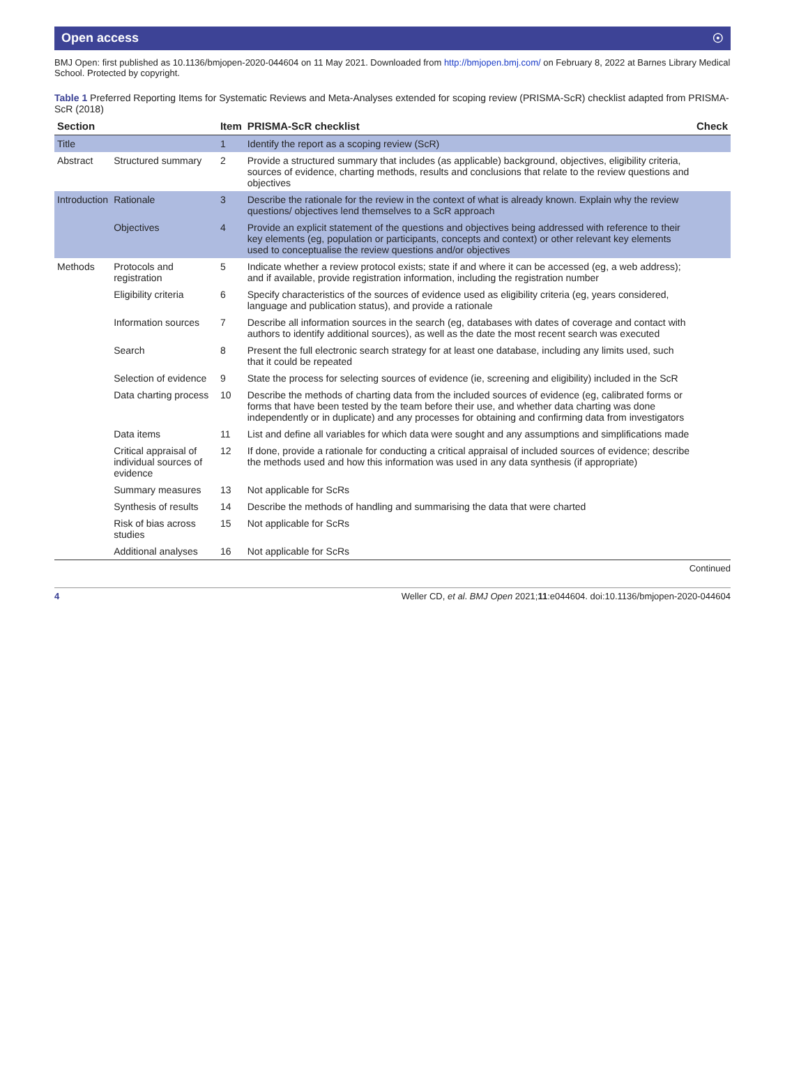Open access ☉
BMJ Open: first published as 10.1136/bmjopen-2020-044604 on 11 May 2021. Downloaded from http://bmjopen.bmj.com/ on February 8, 2022 at Barnes Library Medical School. Protected by copyright.
Table 1 Preferred Reporting Items for Systematic Reviews and Meta-Analyses extended for scoping review (PRISMA-ScR) checklist adapted from PRISMA-ScR (2018)
| Section | | Item | PRISMA-ScR checklist | Check |
| --- | --- | --- | --- | --- |
| Title | | 1 | Identify the report as a scoping review (ScR) | |
| Abstract | Structured summary | 2 | Provide a structured summary that includes (as applicable) background, objectives, eligibility criteria, sources of evidence, charting methods, results and conclusions that relate to the review questions and objectives | |
| Introduction | Rationale | 3 | Describe the rationale for the review in the context of what is already known. Explain why the review questions/ objectives lend themselves to a ScR approach | |
| | Objectives | 4 | Provide an explicit statement of the questions and objectives being addressed with reference to their key elements (eg, population or participants, concepts and context) or other relevant key elements used to conceptualise the review questions and/or objectives | |
| Methods | Protocols and registration | 5 | Indicate whether a review protocol exists; state if and where it can be accessed (eg, a web address); and if available, provide registration information, including the registration number | |
| | Eligibility criteria | 6 | Specify characteristics of the sources of evidence used as eligibility criteria (eg, years considered, language and publication status), and provide a rationale | |
| | Information sources | 7 | Describe all information sources in the search (eg, databases with dates of coverage and contact with authors to identify additional sources), as well as the date the most recent search was executed | |
| | Search | 8 | Present the full electronic search strategy for at least one database, including any limits used, such that it could be repeated | |
| | Selection of evidence | 9 | State the process for selecting sources of evidence (ie, screening and eligibility) included in the ScR | |
| | Data charting process | 10 | Describe the methods of charting data from the included sources of evidence (eg, calibrated forms or forms that have been tested by the team before their use, and whether data charting was done independently or in duplicate) and any processes for obtaining and confirming data from investigators | |
| | Data items | 11 | List and define all variables for which data were sought and any assumptions and simplifications made | |
| | Critical appraisal of individual sources of evidence | 12 | If done, provide a rationale for conducting a critical appraisal of included sources of evidence; describe the methods used and how this information was used in any data synthesis (if appropriate) | |
| | Summary measures | 13 | Not applicable for ScRs | |
| | Synthesis of results | 14 | Describe the methods of handling and summarising the data that were charted | |
| | Risk of bias across studies | 15 | Not applicable for ScRs | |
| | Additional analyses | 16 | Not applicable for ScRs | |
Continued
4 Weller CD, et al. BMJ Open 2021;11:e044604. doi:10.1136/bmjopen-2020-044604